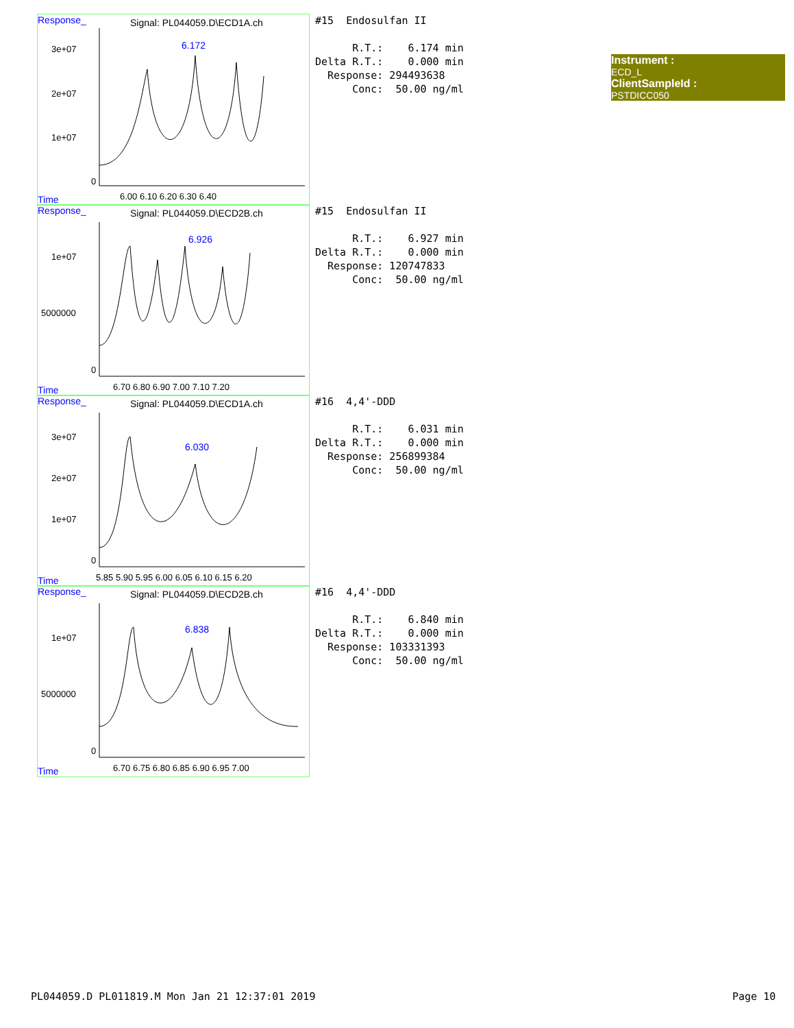Instrument :
ECD_L
ClientSampleId :
PSTDICC050
Response_ Signal: PL044059.D\ECD1A.ch
6.172
3e+07
2e+07
1e+07
0
6.00 6.10 6.20 6.30 6.40
Time
#15 Endosulfan II R.T.: 6.174 min Delta R.T.: 0.000 min Response: 294493638 Conc: 50.00 ng/ml
Response_ Signal: PL044059.D\ECD2B.ch
6.926
1e+07
5000000
0
6.70 6.80 6.90 7.00 7.10 7.20
Time
#15 Endosulfan II R.T.: 6.927 min Delta R.T.: 0.000 min Response: 120747833 Conc: 50.00 ng/ml
Response_ Signal: PL044059.D\ECD1A.ch
6.030
3e+07
2e+07
1e+07
0
5.85 5.90 5.95 6.00 6.05 6.10 6.15 6.20
Time
#16 4,4'-DDD R.T.: 6.031 min Delta R.T.: 0.000 min Response: 256899384 Conc: 50.00 ng/ml
Response_ Signal: PL044059.D\ECD2B.ch
6.838
1e+07
5000000
0
6.70 6.75 6.80 6.85 6.90 6.95 7.00
Time
#16 4,4'-DDD R.T.: 6.840 min Delta R.T.: 0.000 min Response: 103331393 Conc: 50.00 ng/ml
PL044059.D PL011819.M Mon Jan 21 12:37:01 2019
Page 10